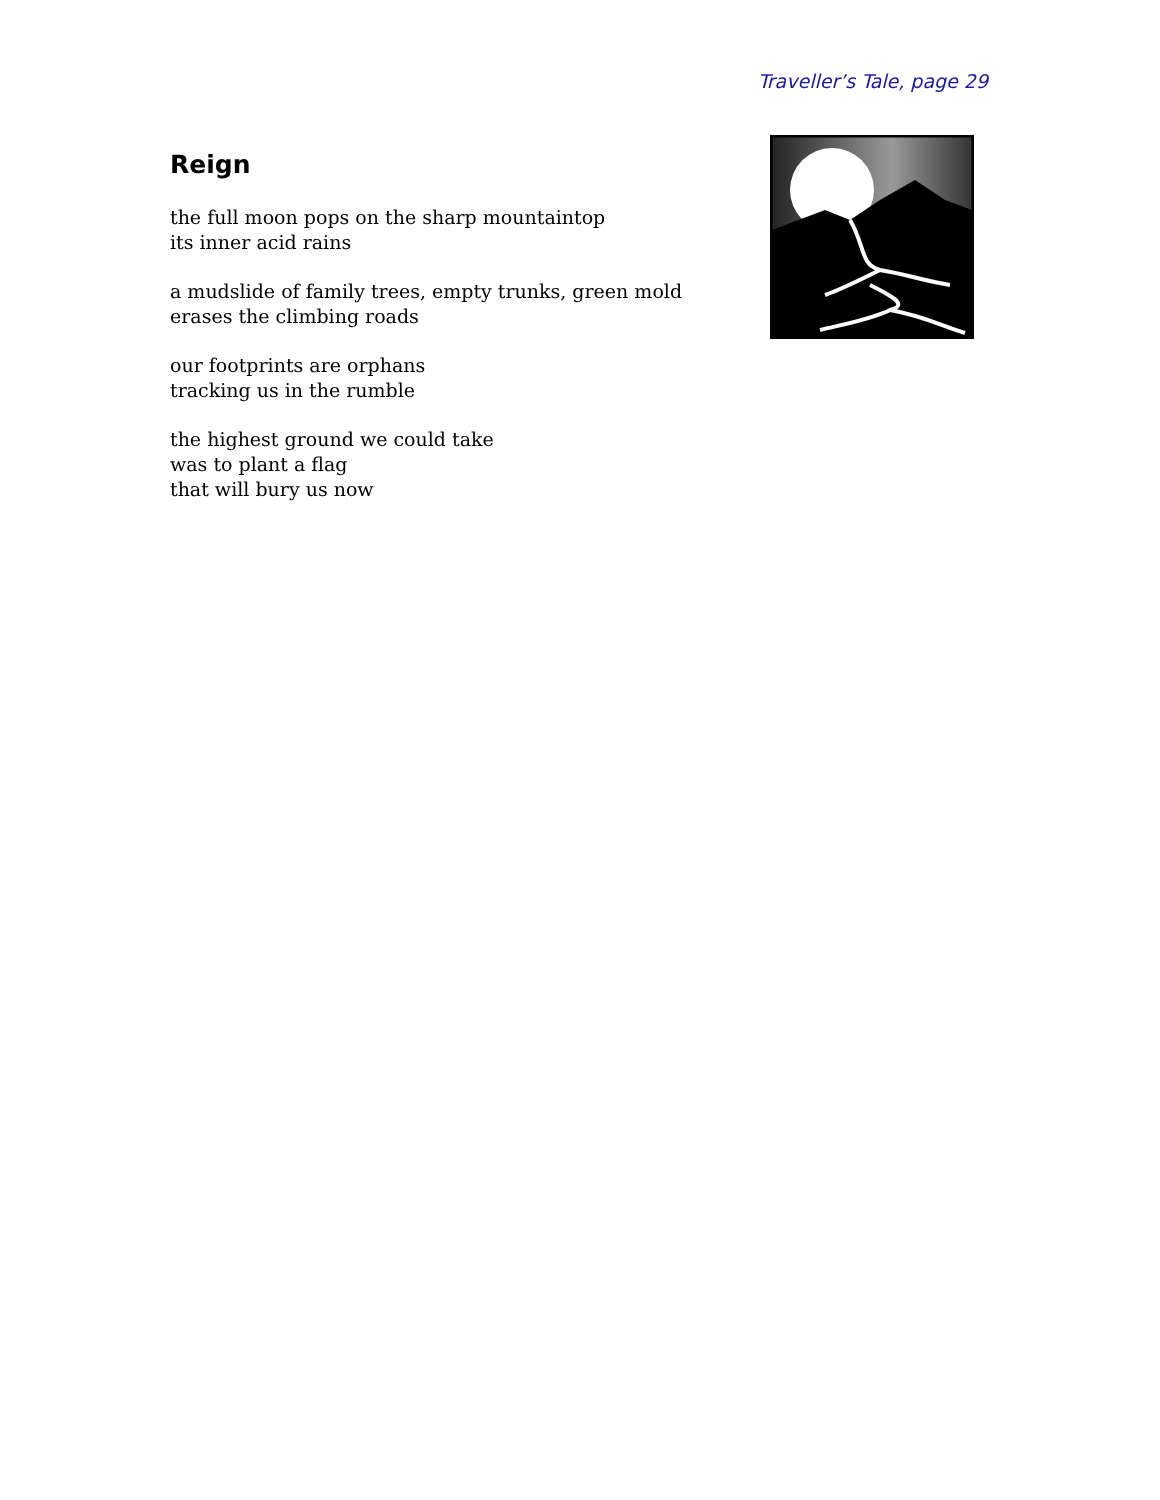Traveller’s Tale, page 29
Reign
the full moon pops on the sharp mountaintop
its inner acid rains
a mudslide of family trees, empty trunks, green mold
erases the climbing roads
our footprints are orphans
tracking us in the rumble
the highest ground we could take
was to plant a flag
that will bury us now